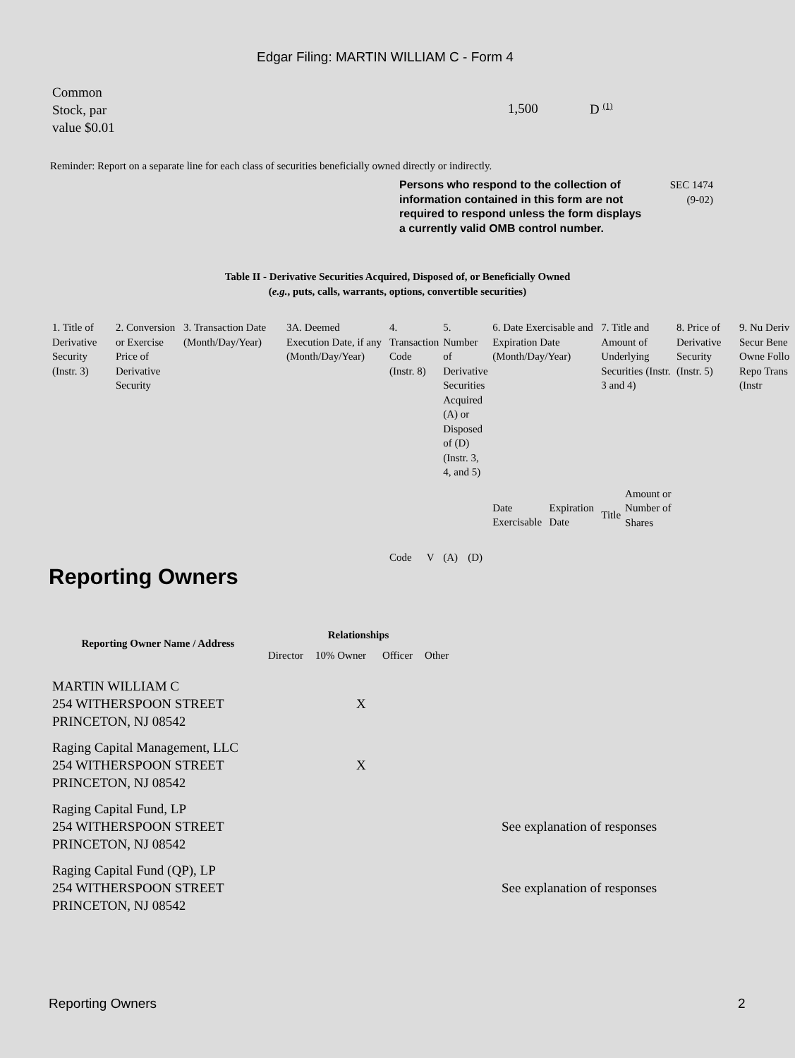Edgar Filing: MARTIN WILLIAM C - Form 4
| Common Stock, par value $0.01 | 1,500 | D <sup>(1)</sup> |
Reminder: Report on a separate line for each class of securities beneficially owned directly or indirectly.
Persons who respond to the collection of information contained in this form are not required to respond unless the form displays a currently valid OMB control number.
SEC 1474
(9-02)
Table II - Derivative Securities Acquired, Disposed of, or Beneficially Owned
(e.g., puts, calls, warrants, options, convertible securities)
| 1. Title of Derivative Security (Instr. 3) | 2. Conversion or Exercise Price of Derivative Security | 3. Transaction Date (Month/Day/Year) | 3A. Deemed Execution Date, if any (Month/Day/Year) | 4. Transaction Code (Instr. 8) | | 5. Number of Derivative Securities Acquired (A) or Disposed of (D) (Instr. 3, 4, and 5) | | 6. Date Exercisable and Expiration Date (Month/Day/Year) | | 7. Title and Amount of Underlying Securities (Instr. 3 and 4) | | 8. Price of Derivative Security (Instr. 5) | 9. Nu Deriv Secur Bene Owne Follo Repo Trans (Instr |
| | | | | Code | V | (A) | (D) | Date Exercisable | Expiration Date | Title | Amount or Number of Shares | | |
Reporting Owners
| Reporting Owner Name / Address | Relationships | | | |
| --- | --- | --- | --- | --- |
| | Director | 10% Owner | Officer | Other |
| MARTIN WILLIAM C 254 WITHERSPOON STREET PRINCETON, NJ 08542 | X |
| Raging Capital Management, LLC 254 WITHERSPOON STREET PRINCETON, NJ 08542 | X |
| Raging Capital Fund, LP 254 WITHERSPOON STREET PRINCETON, NJ 08542 | See explanation of responses |
| Raging Capital Fund (QP), LP 254 WITHERSPOON STREET PRINCETON, NJ 08542 | See explanation of responses |
Reporting Owners 2